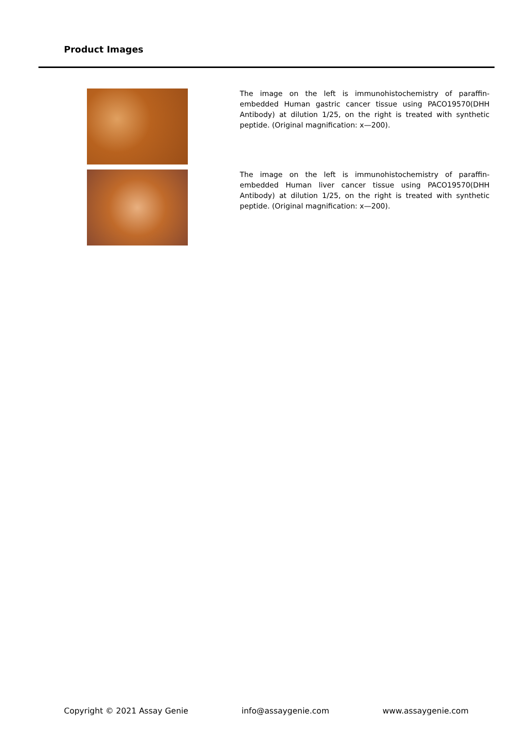Product Images
The image on the left is immunohistochemistry of paraffin-embedded Human gastric cancer tissue using PACO19570(DHH Antibody) at dilution 1/25, on the right is treated with synthetic peptide. (Original magnification: x—200).
The image on the left is immunohistochemistry of paraffin-embedded Human liver cancer tissue using PACO19570(DHH Antibody) at dilution 1/25, on the right is treated with synthetic peptide. (Original magnification: x—200).
Copyright © 2021 Assay Genie info@assaygenie.com www.assaygenie.com